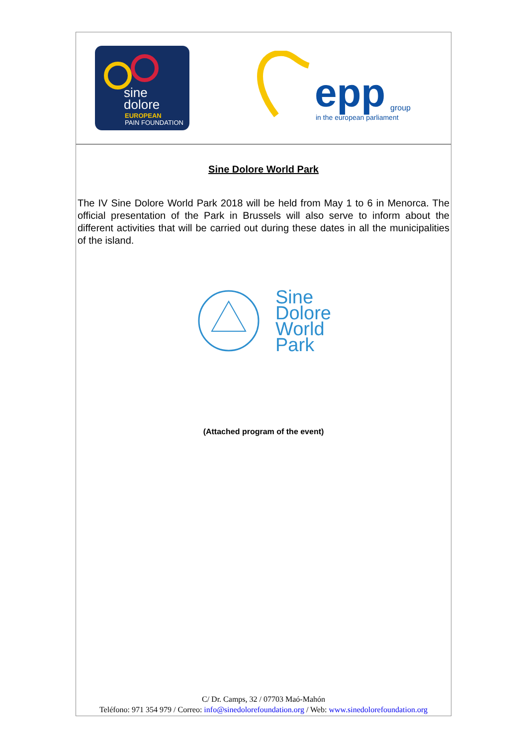sine
dolore
EUROPEAN
PAIN FOUNDATION
epp group
in the european parliament
Sine Dolore World Park
The IV Sine Dolore World Park 2018 will be held from May 1 to 6 in Menorca. The official presentation of the Park in Brussels will also serve to inform about the different activities that will be carried out during these dates in all the municipalities of the island.
Sine
Dolore
World
Park
(Attached program of the event)
C/ Dr. Camps, 32 / 07703 Maó-Mahón
Teléfono: 971 354 979 / Correo: info@sinedolorefoundation.org / Web: www.sinedolorefoundation.org